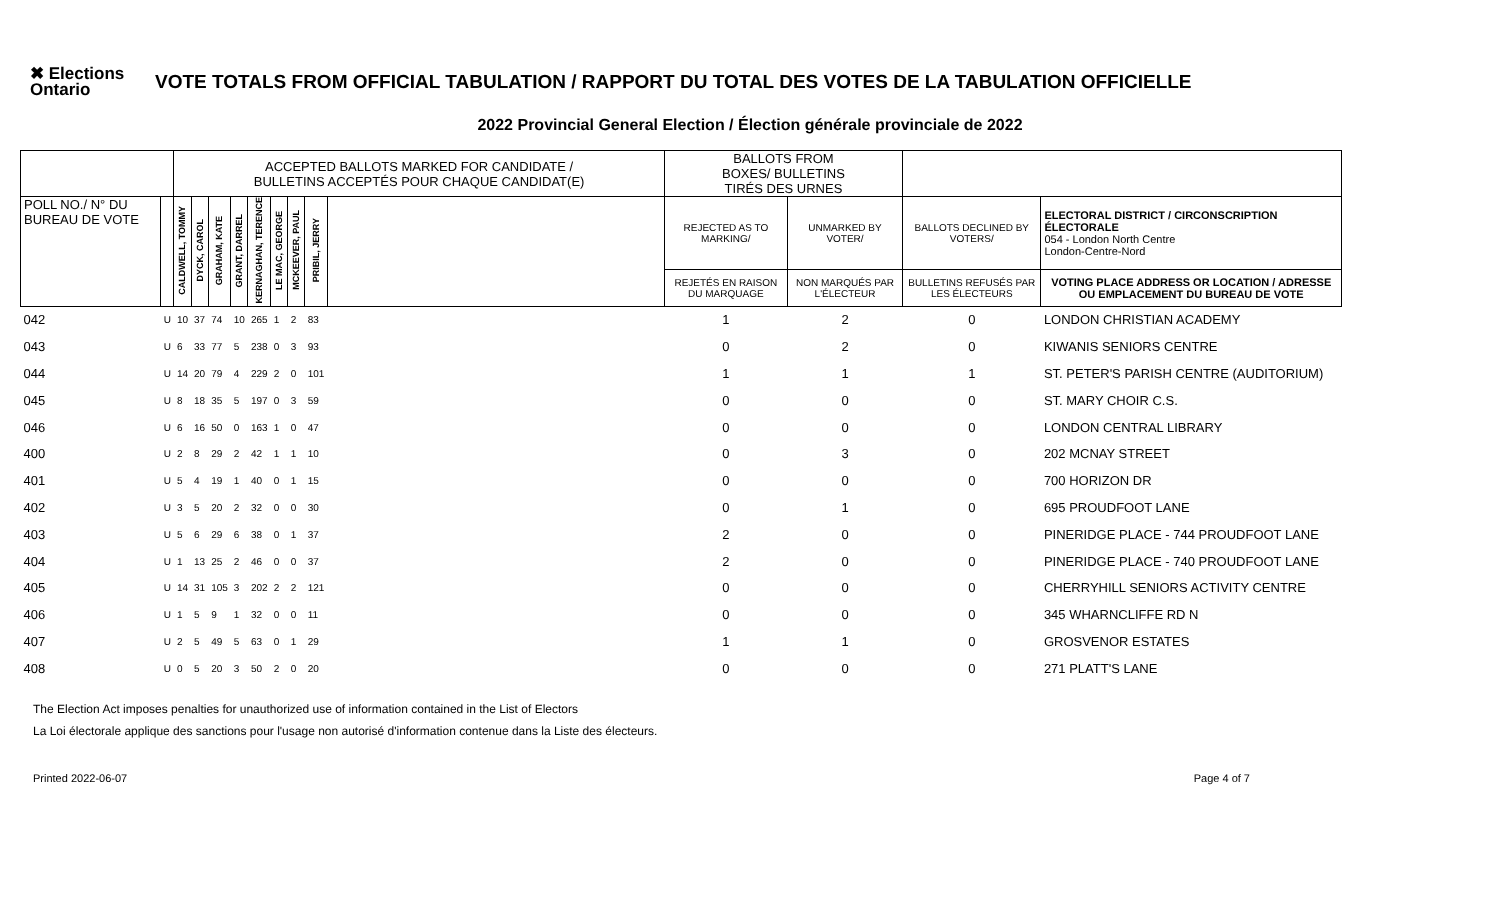✖ Elections Ontario
VOTE TOTALS FROM OFFICIAL TABULATION / RAPPORT DU TOTAL DES VOTES DE LA TABULATION OFFICIELLE
2022 Provincial General Election / Élection générale provinciale de 2022
| | | ACCEPTED BALLOTS MARKED FOR CANDIDATE / BULLETINS ACCEPTÉS POUR CHAQUE CANDIDAT(E) | | | | | | | | | BALLOTS FROM BOXES/ BULLETINS TIRÉS DES URNES | | | |
| --- | --- | --- | --- | --- | --- | --- | --- | --- | --- | --- | --- | --- | --- | --- |
| POLL NO./ N° DU BUREAU DE VOTE | | CALDWELL, TOMMY | DYCK, CAROL | GRAHAM, KATE | GRANT, DARREL | KERNAGHAN, TERENCE | LE MAC, GEORGE | MCKEEVER, PAUL | PRIBIL, JERRY | | REJECTED AS TO MARKING/ | UNMARKED BY VOTER/ | BALLOTS DECLINED BY VOTERS/ | ELECTORAL DISTRICT / CIRCONSCRIPTION ÉLECTORALE 054 - London North Centre London-Centre-Nord |
| | | | | | | | | | | | REJETÉS EN RAISON DU MARQUAGE | NON MARQUÉS PAR L'ÉLECTEUR | BULLETINS REFUSÉS PAR LES ÉLECTEURS | VOTING PLACE ADDRESS OR LOCATION / ADRESSE OU EMPLACEMENT DU BUREAU DE VOTE |
| 042 | U | 10 | 37 | 74 | 10 | 265 | 1 | 2 | 83 | | 1 | 2 | 0 | LONDON CHRISTIAN ACADEMY |
| 043 | U | 6 | 33 | 77 | 5 | 238 | 0 | 3 | 93 | | 0 | 2 | 0 | KIWANIS SENIORS CENTRE |
| 044 | U | 14 | 20 | 79 | 4 | 229 | 2 | 0 | 101 | | 1 | 1 | 1 | ST. PETER'S PARISH CENTRE (AUDITORIUM) |
| 045 | U | 8 | 18 | 35 | 5 | 197 | 0 | 3 | 59 | | 0 | 0 | 0 | ST. MARY CHOIR C.S. |
| 046 | U | 6 | 16 | 50 | 0 | 163 | 1 | 0 | 47 | | 0 | 0 | 0 | LONDON CENTRAL LIBRARY |
| 400 | U | 2 | 8 | 29 | 2 | 42 | 1 | 1 | 10 | | 0 | 3 | 0 | 202 MCNAY STREET |
| 401 | U | 5 | 4 | 19 | 1 | 40 | 0 | 1 | 15 | | 0 | 0 | 0 | 700 HORIZON DR |
| 402 | U | 3 | 5 | 20 | 2 | 32 | 0 | 0 | 30 | | 0 | 1 | 0 | 695 PROUDFOOT LANE |
| 403 | U | 5 | 6 | 29 | 6 | 38 | 0 | 1 | 37 | | 2 | 0 | 0 | PINERIDGE PLACE - 744 PROUDFOOT LANE |
| 404 | U | 1 | 13 | 25 | 2 | 46 | 0 | 0 | 37 | | 2 | 0 | 0 | PINERIDGE PLACE - 740 PROUDFOOT LANE |
| 405 | U | 14 | 31 | 105 | 3 | 202 | 2 | 2 | 121 | | 0 | 0 | 0 | CHERRYHILL SENIORS ACTIVITY CENTRE |
| 406 | U | 1 | 5 | 9 | 1 | 32 | 0 | 0 | 11 | | 0 | 0 | 0 | 345 WHARNCLIFFE RD N |
| 407 | U | 2 | 5 | 49 | 5 | 63 | 0 | 1 | 29 | | 1 | 1 | 0 | GROSVENOR ESTATES |
| 408 | U | 0 | 5 | 20 | 3 | 50 | 2 | 0 | 20 | | 0 | 0 | 0 | 271 PLATT'S LANE |
The Election Act imposes penalties for unauthorized use of information contained in the List of Electors
La Loi électorale applique des sanctions pour l'usage non autorisé d'information contenue dans la Liste des électeurs.
Printed 2022-06-07 Page 4 of 7